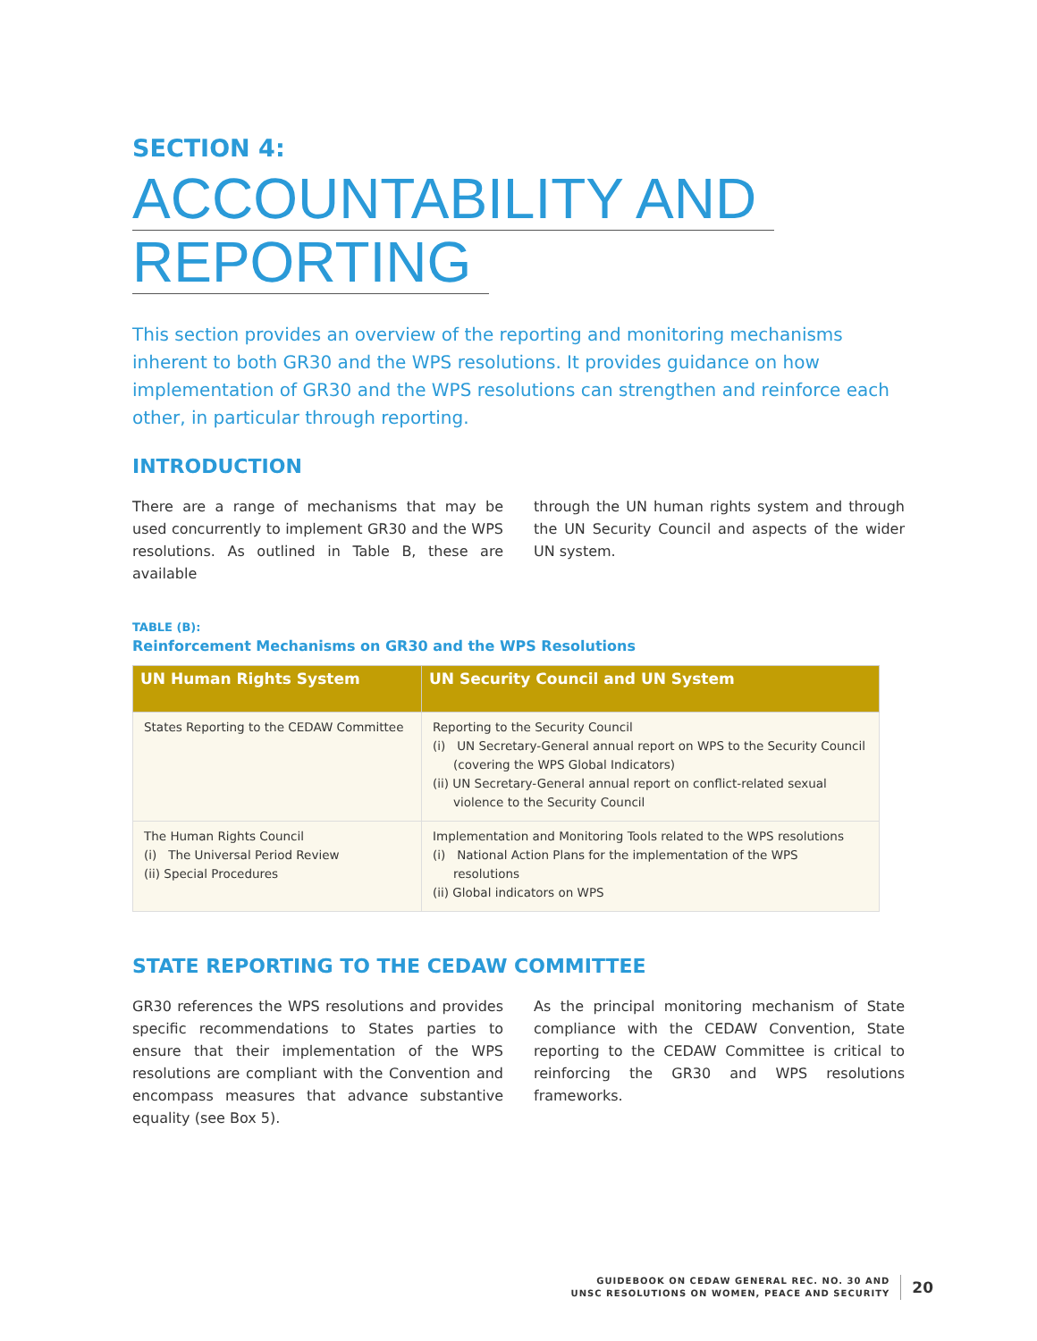SECTION 4:
ACCOUNTABILITY AND
REPORTING
This section provides an overview of the reporting and monitoring mechanisms inherent to both GR30 and the WPS resolutions. It provides guidance on how implementation of GR30 and the WPS resolutions can strengthen and reinforce each other, in particular through reporting.
INTRODUCTION
There are a range of mechanisms that may be used concurrently to implement GR30 and the WPS resolutions. As outlined in Table B, these are available
through the UN human rights system and through the UN Security Council and aspects of the wider UN system.
TABLE (B):
Reinforcement Mechanisms on GR30 and the WPS Resolutions
| UN Human Rights System | UN Security Council and UN System |
| --- | --- |
| States Reporting to the CEDAW Committee | Reporting to the Security Council (i) UN Secretary-General annual report on WPS to the Security Council (covering the WPS Global Indicators) (ii) UN Secretary-General annual report on conflict-related sexual violence to the Security Council |
| The Human Rights Council (i) The Universal Period Review (ii) Special Procedures | Implementation and Monitoring Tools related to the WPS resolutions (i) National Action Plans for the implementation of the WPS resolutions (ii) Global indicators on WPS |
STATE REPORTING TO THE CEDAW COMMITTEE
GR30 references the WPS resolutions and provides specific recommendations to States parties to ensure that their implementation of the WPS resolutions are compliant with the Convention and encompass measures that advance substantive equality (see Box 5).
As the principal monitoring mechanism of State compliance with the CEDAW Convention, State reporting to the CEDAW Committee is critical to reinforcing the GR30 and WPS resolutions frameworks.
GUIDEBOOK ON CEDAW GENERAL REC. NO. 30 AND
UNSC RESOLUTIONS ON WOMEN, PEACE AND SECURITY
20